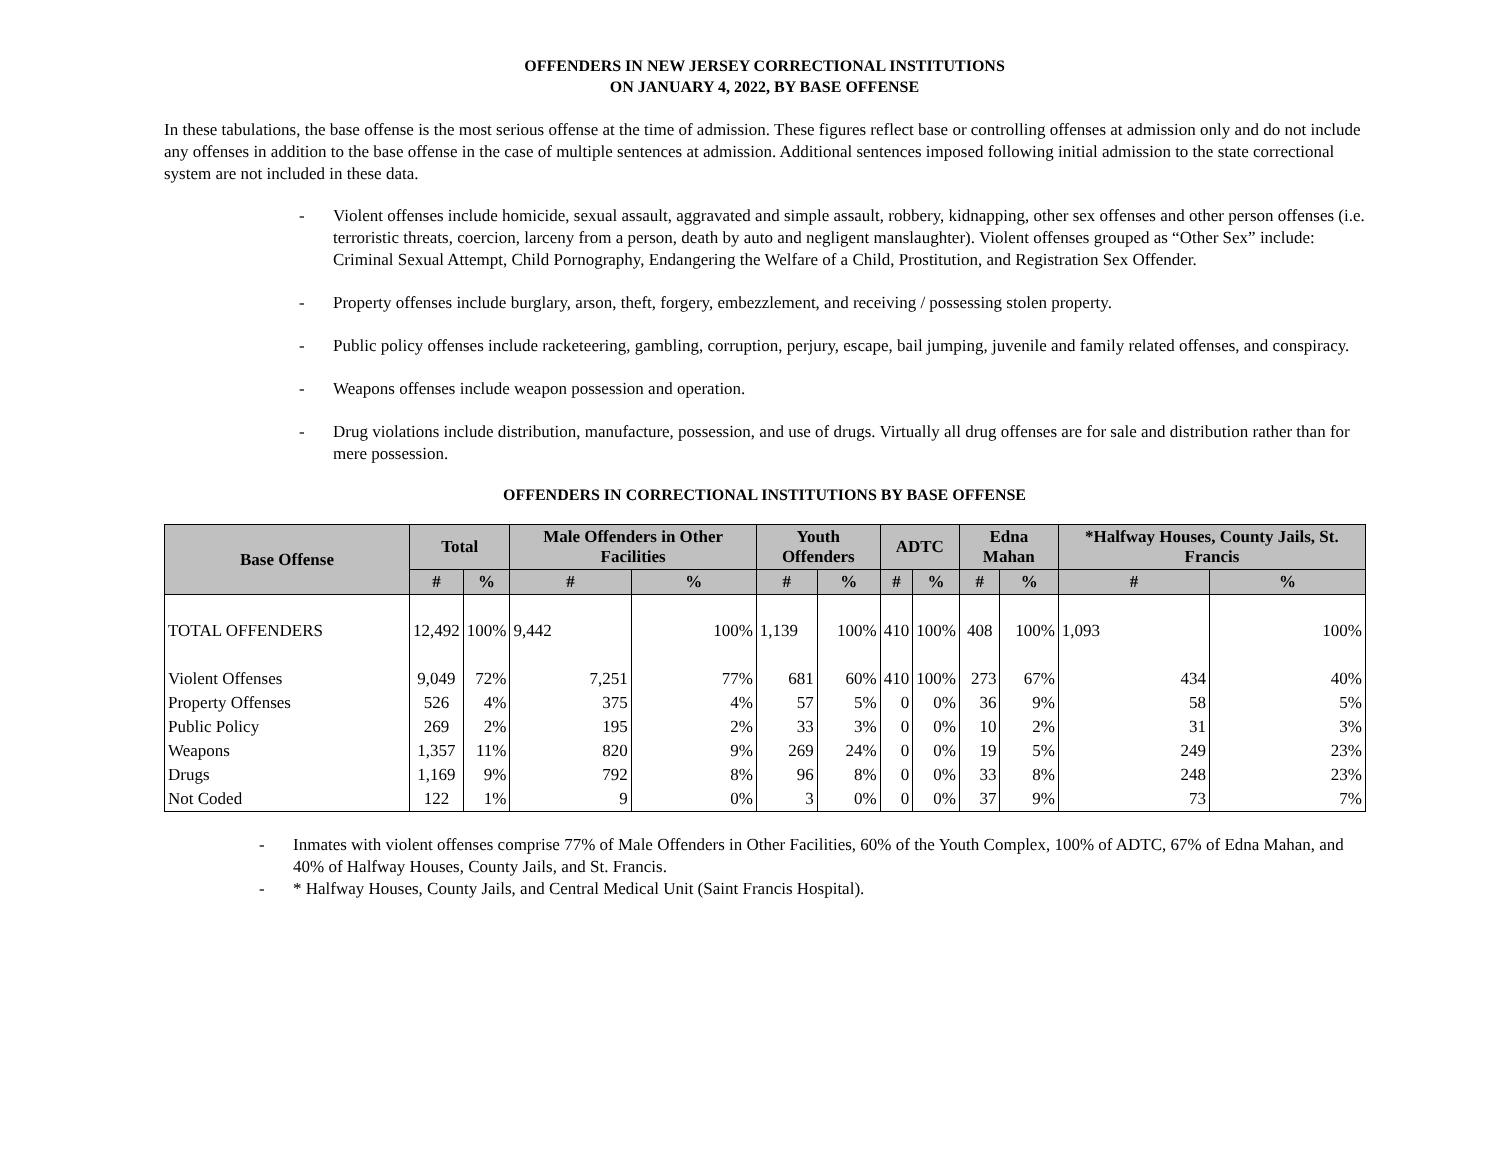OFFENDERS IN NEW JERSEY CORRECTIONAL INSTITUTIONS
ON JANUARY 4, 2022, BY BASE OFFENSE
In these tabulations, the base offense is the most serious offense at the time of admission. These figures reflect base or controlling offenses at admission only and do not include any offenses in addition to the base offense in the case of multiple sentences at admission. Additional sentences imposed following initial admission to the state correctional system are not included in these data.
- Violent offenses include homicide, sexual assault, aggravated and simple assault, robbery, kidnapping, other sex offenses and other person offenses (i.e. terroristic threats, coercion, larceny from a person, death by auto and negligent manslaughter). Violent offenses grouped as “Other Sex” include: Criminal Sexual Attempt, Child Pornography, Endangering the Welfare of a Child, Prostitution, and Registration Sex Offender.
- Property offenses include burglary, arson, theft, forgery, embezzlement, and receiving / possessing stolen property.
- Public policy offenses include racketeering, gambling, corruption, perjury, escape, bail jumping, juvenile and family related offenses, and conspiracy.
- Weapons offenses include weapon possession and operation.
- Drug violations include distribution, manufacture, possession, and use of drugs. Virtually all drug offenses are for sale and distribution rather than for mere possession.
OFFENDERS IN CORRECTIONAL INSTITUTIONS BY BASE OFFENSE
| Base Offense | Total | | Male Offenders in Other Facilities | | Youth Offenders | | ADTC | | Edna Mahan | | *Halfway Houses, County Jails, St. Francis | |
| --- | --- | --- | --- | --- | --- | --- | --- | --- | --- | --- | --- | --- |
| | # | % | # | % | # | % | # | % | # | % | # | % |
| TOTAL OFFENDERS | 12,492 | 100% | 9,442 | 100% | 1,139 | 100% | 410 | 100% | 408 | 100% | 1,093 | 100% |
| Violent Offenses | 9,049 | 72% | 7,251 | 77% | 681 | 60% | 410 | 100% | 273 | 67% | 434 | 40% |
| Property Offenses | 526 | 4% | 375 | 4% | 57 | 5% | 0 | 0% | 36 | 9% | 58 | 5% |
| Public Policy | 269 | 2% | 195 | 2% | 33 | 3% | 0 | 0% | 10 | 2% | 31 | 3% |
| Weapons | 1,357 | 11% | 820 | 9% | 269 | 24% | 0 | 0% | 19 | 5% | 249 | 23% |
| Drugs | 1,169 | 9% | 792 | 8% | 96 | 8% | 0 | 0% | 33 | 8% | 248 | 23% |
| Not Coded | 122 | 1% | 9 | 0% | 3 | 0% | 0 | 0% | 37 | 9% | 73 | 7% |
- Inmates with violent offenses comprise 77% of Male Offenders in Other Facilities, 60% of the Youth Complex, 100% of ADTC, 67% of Edna Mahan, and 40% of Halfway Houses, County Jails, and St. Francis.
- * Halfway Houses, County Jails, and Central Medical Unit (Saint Francis Hospital).